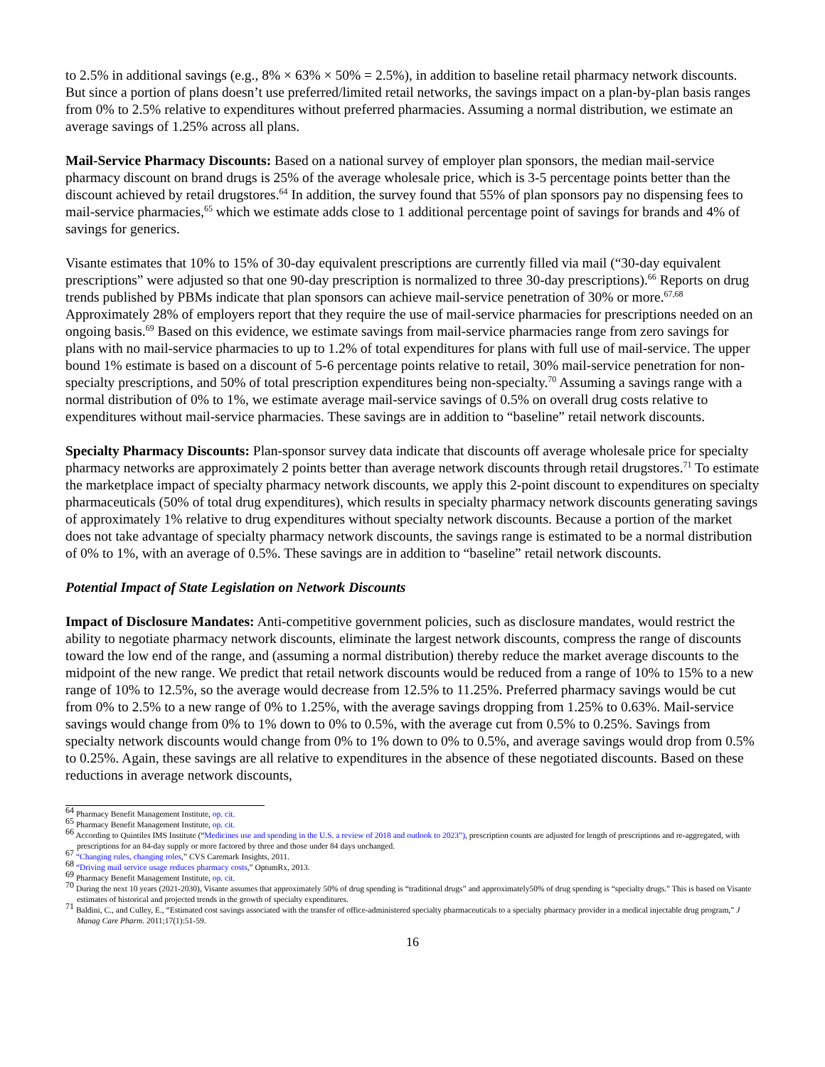to 2.5% in additional savings (e.g., 8% × 63% × 50% = 2.5%), in addition to baseline retail pharmacy network discounts. But since a portion of plans doesn’t use preferred/limited retail networks, the savings impact on a plan-by-plan basis ranges from 0% to 2.5% relative to expenditures without preferred pharmacies. Assuming a normal distribution, we estimate an average savings of 1.25% across all plans.
Mail-Service Pharmacy Discounts: Based on a national survey of employer plan sponsors, the median mail-service pharmacy discount on brand drugs is 25% of the average wholesale price, which is 3-5 percentage points better than the discount achieved by retail drugstores.<sup>64</sup> In addition, the survey found that 55% of plan sponsors pay no dispensing fees to mail-service pharmacies,<sup>65</sup> which we estimate adds close to 1 additional percentage point of savings for brands and 4% of savings for generics.
Visante estimates that 10% to 15% of 30-day equivalent prescriptions are currently filled via mail (“30-day equivalent prescriptions” were adjusted so that one 90-day prescription is normalized to three 30-day prescriptions).<sup>66</sup> Reports on drug trends published by PBMs indicate that plan sponsors can achieve mail-service penetration of 30% or more.<sup>67,68</sup> Approximately 28% of employers report that they require the use of mail-service pharmacies for prescriptions needed on an ongoing basis.<sup>69</sup> Based on this evidence, we estimate savings from mail-service pharmacies range from zero savings for plans with no mail-service pharmacies to up to 1.2% of total expenditures for plans with full use of mail-service. The upper bound 1% estimate is based on a discount of 5-6 percentage points relative to retail, 30% mail-service penetration for non-specialty prescriptions, and 50% of total prescription expenditures being non-specialty.<sup>70</sup> Assuming a savings range with a normal distribution of 0% to 1%, we estimate average mail-service savings of 0.5% on overall drug costs relative to expenditures without mail-service pharmacies. These savings are in addition to “baseline” retail network discounts.
Specialty Pharmacy Discounts: Plan-sponsor survey data indicate that discounts off average wholesale price for specialty pharmacy networks are approximately 2 points better than average network discounts through retail drugstores.<sup>71</sup> To estimate the marketplace impact of specialty pharmacy network discounts, we apply this 2-point discount to expenditures on specialty pharmaceuticals (50% of total drug expenditures), which results in specialty pharmacy network discounts generating savings of approximately 1% relative to drug expenditures without specialty network discounts. Because a portion of the market does not take advantage of specialty pharmacy network discounts, the savings range is estimated to be a normal distribution of 0% to 1%, with an average of 0.5%. These savings are in addition to “baseline” retail network discounts.
Potential Impact of State Legislation on Network Discounts
Impact of Disclosure Mandates: Anti-competitive government policies, such as disclosure mandates, would restrict the ability to negotiate pharmacy network discounts, eliminate the largest network discounts, compress the range of discounts toward the low end of the range, and (assuming a normal distribution) thereby reduce the market average discounts to the midpoint of the new range. We predict that retail network discounts would be reduced from a range of 10% to 15% to a new range of 10% to 12.5%, so the average would decrease from 12.5% to 11.25%. Preferred pharmacy savings would be cut from 0% to 2.5% to a new range of 0% to 1.25%, with the average savings dropping from 1.25% to 0.63%. Mail-service savings would change from 0% to 1% down to 0% to 0.5%, with the average cut from 0.5% to 0.25%. Savings from specialty network discounts would change from 0% to 1% down to 0% to 0.5%, and average savings would drop from 0.5% to 0.25%. Again, these savings are all relative to expenditures in the absence of these negotiated discounts. Based on these reductions in average network discounts,
<sup>64</sup> Pharmacy Benefit Management Institute, op. cit.
<sup>65</sup> Pharmacy Benefit Management Institute, op. cit.
<sup>66</sup> According to Quintiles IMS Institute (“Medicines use and spending in the U.S. a review of 2018 and outlook to 2023”), prescription counts are adjusted for length of prescriptions and re-aggregated, with prescriptions for an 84-day supply or more factored by three and those under 84 days unchanged.
<sup>67</sup> “Changing rules, changing roles,” CVS Caremark Insights, 2011.
<sup>68</sup> “Driving mail service usage reduces pharmacy costs,” OptumRx, 2013.
<sup>69</sup> Pharmacy Benefit Management Institute, op. cit.
<sup>70</sup> During the next 10 years (2021-2030), Visante assumes that approximately 50% of drug spending is “traditional drugs” and approximately50% of drug spending is “specialty drugs.” This is based on Visante estimates of historical and projected trends in the growth of specialty expenditures.
<sup>71</sup> Baldini, C., and Culley, E., “Estimated cost savings associated with the transfer of office-administered specialty pharmaceuticals to a specialty pharmacy provider in a medical injectable drug program,” J Manag Care Pharm. 2011;17(1):51-59.
16